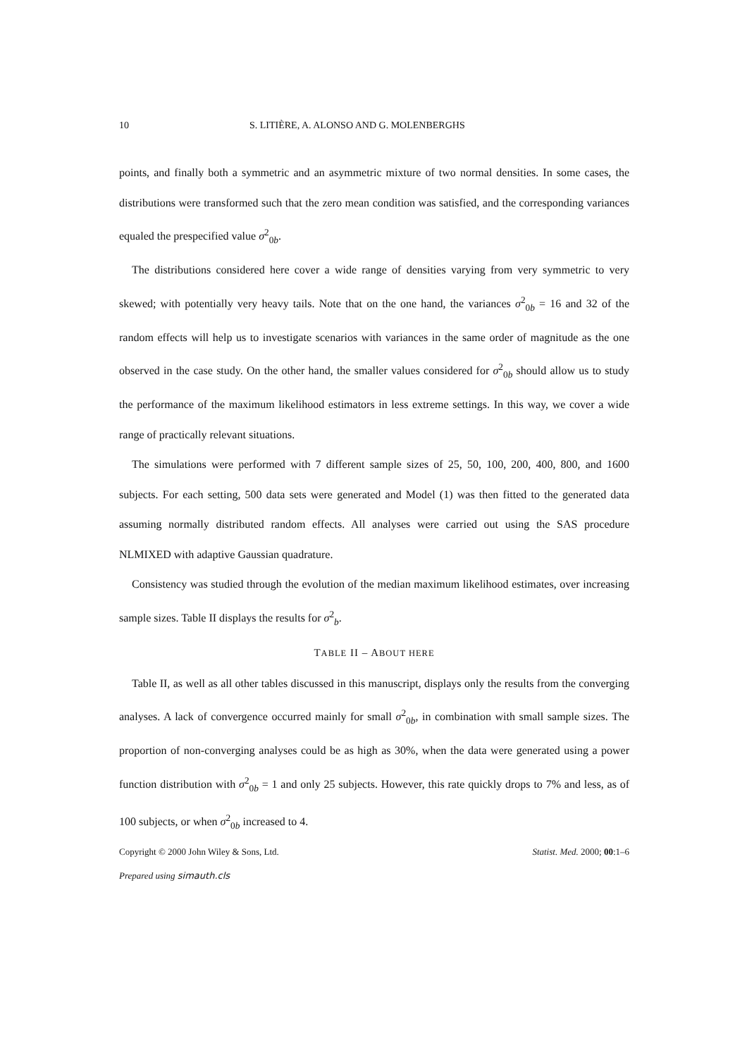10 S. LITIÈRE, A. ALONSO AND G. MOLENBERGHS
points, and finally both a symmetric and an asymmetric mixture of two normal densities. In some cases, the distributions were transformed such that the zero mean condition was satisfied, and the corresponding variances equaled the prespecified value σ<sup>2</sup><sub>0b</sub>.
The distributions considered here cover a wide range of densities varying from very symmetric to very skewed; with potentially very heavy tails. Note that on the one hand, the variances σ<sup>2</sup><sub>0b</sub> = 16 and 32 of the random effects will help us to investigate scenarios with variances in the same order of magnitude as the one observed in the case study. On the other hand, the smaller values considered for σ<sup>2</sup><sub>0b</sub> should allow us to study the performance of the maximum likelihood estimators in less extreme settings. In this way, we cover a wide range of practically relevant situations.
The simulations were performed with 7 different sample sizes of 25, 50, 100, 200, 400, 800, and 1600 subjects. For each setting, 500 data sets were generated and Model (1) was then fitted to the generated data assuming normally distributed random effects. All analyses were carried out using the SAS procedure NLMIXED with adaptive Gaussian quadrature.
Consistency was studied through the evolution of the median maximum likelihood estimates, over increasing sample sizes. Table II displays the results for σ<sup>2</sup><sub>b</sub>.
TABLE II – ABOUT HERE
Table II, as well as all other tables discussed in this manuscript, displays only the results from the converging analyses. A lack of convergence occurred mainly for small σ<sup>2</sup><sub>0b</sub>, in combination with small sample sizes. The proportion of non-converging analyses could be as high as 30%, when the data were generated using a power function distribution with σ<sup>2</sup><sub>0b</sub> = 1 and only 25 subjects. However, this rate quickly drops to 7% and less, as of 100 subjects, or when σ<sup>2</sup><sub>0b</sub> increased to 4.
Copyright © 2000 John Wiley & Sons, Ltd. Statist. Med. 2000; 00:1–6
Prepared using simauth.cls